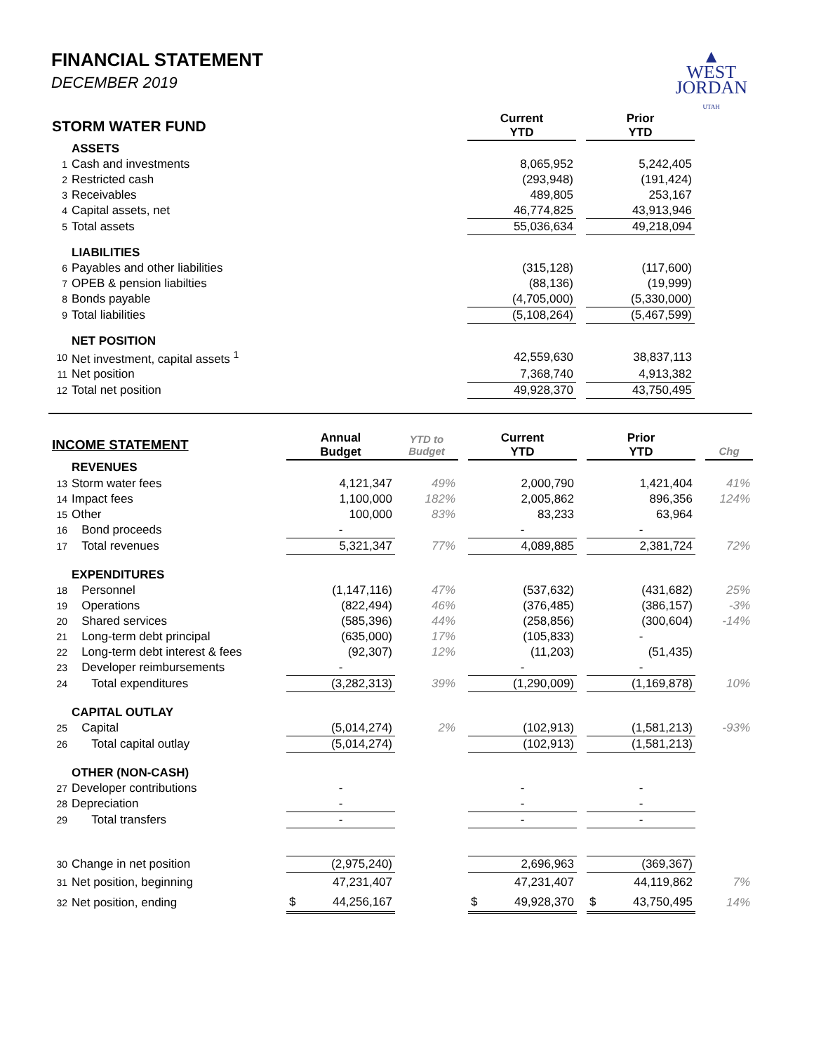▲
WEST
JORDAN
UTAH
FINANCIAL STATEMENT
DECEMBER 2019
| STORM WATER FUND | | Current YTD | | Prior YTD |
| | ASSETS | | | |
| 1 | Cash and investments | 8,065,952 | | 5,242,405 |
| 2 | Restricted cash | (293,948) | | (191,424) |
| 3 | Receivables | 489,805 | | 253,167 |
| 4 | Capital assets, net | 46,774,825 | | 43,913,946 |
| 5 | Total assets | 55,036,634 | | 49,218,094 |
| | LIABILITIES | | | |
| 6 | Payables and other liabilities | (315,128) | | (117,600) |
| 7 | OPEB & pension liabilties | (88,136) | | (19,999) |
| 8 | Bonds payable | (4,705,000) | | (5,330,000) |
| 9 | Total liabilities | (5,108,264) | | (5,467,599) |
| | NET POSITION | | | |
| 10 | Net investment, capital assets <sup>1</sup> | 42,559,630 | | 38,837,113 |
| 11 | Net position | 7,368,740 | | 4,913,382 |
| 12 | Total net position | 49,928,370 | | 43,750,495 |
| INCOME STATEMENT | | Annual Budget | YTD to Budget | | Current YTD | | Prior YTD | | Chg |
| | REVENUES | | | | | | | | |
| 13 | Storm water fees | 4,121,347 | 49% | | 2,000,790 | | 1,421,404 | | 41% |
| 14 | Impact fees | 1,100,000 | 182% | | 2,005,862 | | 896,356 | | 124% |
| 15 | Other | 100,000 | 83% | | 83,233 | | 63,964 | | |
| 16 | Bond proceeds | - | | | - | | - | | |
| 17 | Total revenues | 5,321,347 | 77% | | 4,089,885 | | 2,381,724 | | 72% |
| | EXPENDITURES | | | | | | | | |
| 18 | Personnel | (1,147,116) | 47% | | (537,632) | | (431,682) | | 25% |
| 19 | Operations | (822,494) | 46% | | (376,485) | | (386,157) | | -3% |
| 20 | Shared services | (585,396) | 44% | | (258,856) | | (300,604) | | -14% |
| 21 | Long-term debt principal | (635,000) | 17% | | (105,833) | | - | | |
| 22 | Long-term debt interest & fees | (92,307) | 12% | | (11,203) | | (51,435) | | |
| 23 | Developer reimbursements | - | | | - | | - | | |
| 24 | Total expenditures | (3,282,313) | 39% | | (1,290,009) | | (1,169,878) | | 10% |
| | CAPITAL OUTLAY | | | | | | | | |
| 25 | Capital | (5,014,274) | 2% | | (102,913) | | (1,581,213) | | -93% |
| 26 | Total capital outlay | (5,014,274) | | | (102,913) | | (1,581,213) | | |
| | OTHER (NON-CASH) | | | | | | | | |
| 27 | Developer contributions | - | | | - | | - | | |
| 28 | Depreciation | - | | | - | | - | | |
| 29 | Total transfers | - | | | - | | - | | |
| 30 | Change in net position | (2,975,240) | | | 2,696,963 | | (369,367) | | |
| 31 | Net position, beginning | 47,231,407 | | | 47,231,407 | | 44,119,862 | | 7% |
| 32 | Net position, ending | $ 44,256,167 | | | $ 49,928,370 | | $ 43,750,495 | | 14% |